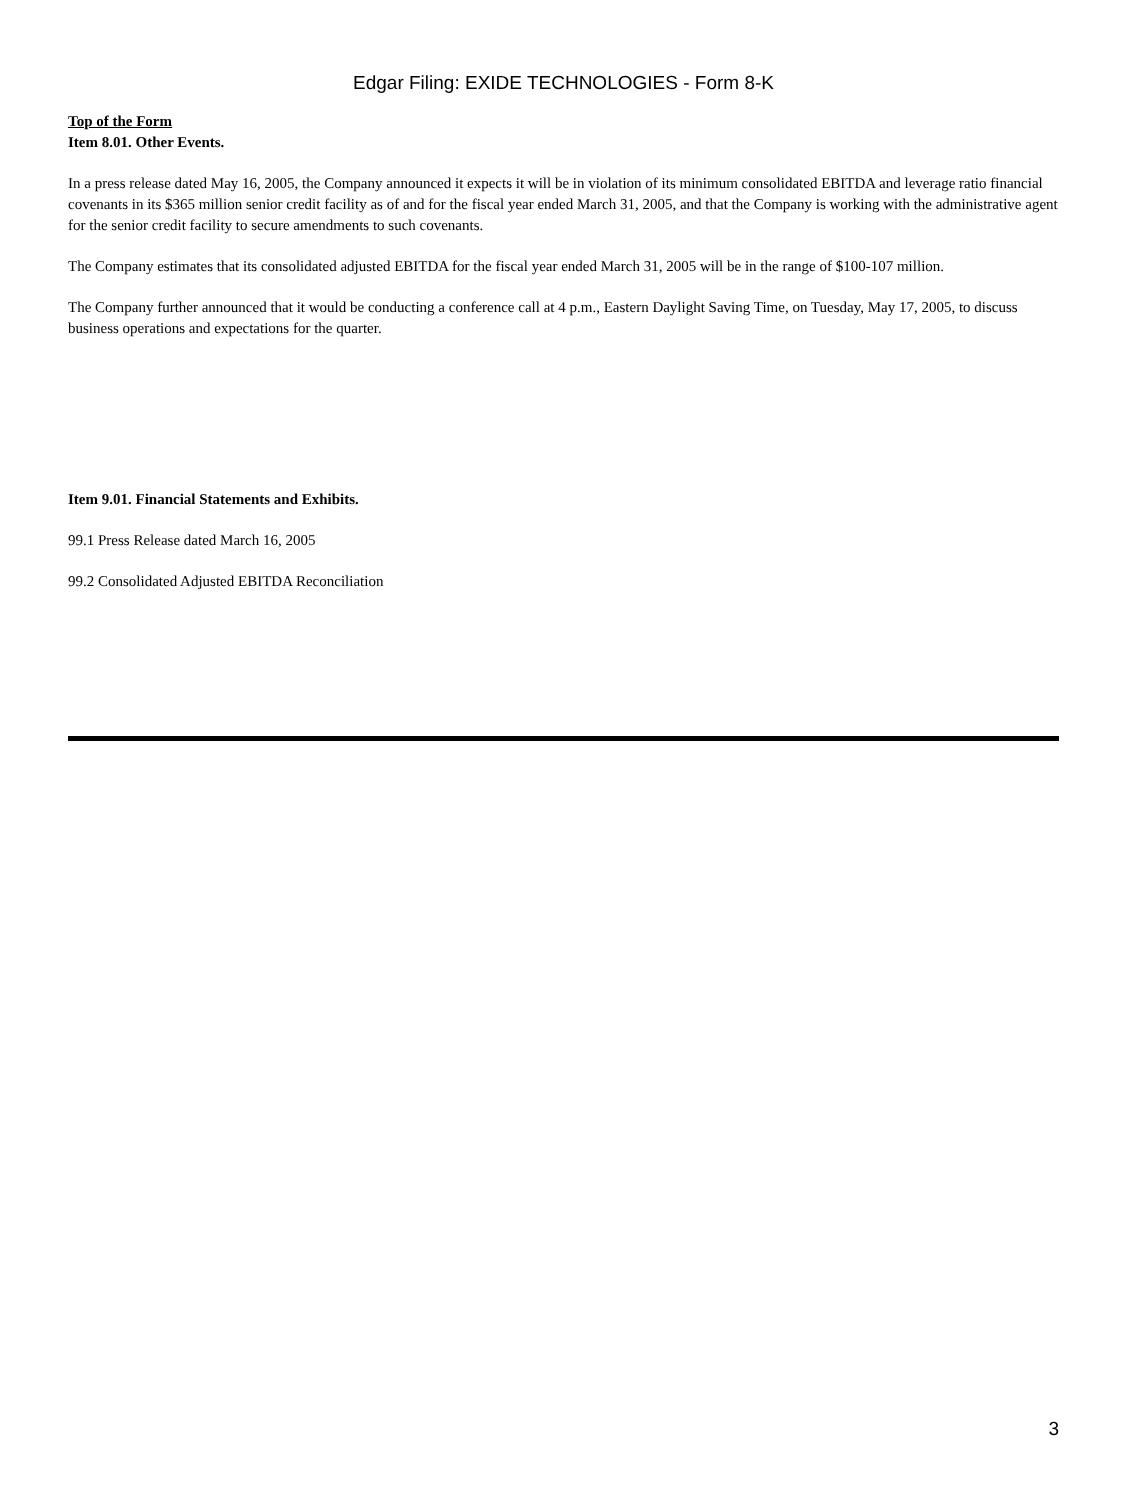Edgar Filing: EXIDE TECHNOLOGIES - Form 8-K
Top of the Form
Item 8.01. Other Events.
In a press release dated May 16, 2005, the Company announced it expects it will be in violation of its minimum consolidated EBITDA and leverage ratio financial covenants in its $365 million senior credit facility as of and for the fiscal year ended March 31, 2005, and that the Company is working with the administrative agent for the senior credit facility to secure amendments to such covenants.
The Company estimates that its consolidated adjusted EBITDA for the fiscal year ended March 31, 2005 will be in the range of $100-107 million.
The Company further announced that it would be conducting a conference call at 4 p.m., Eastern Daylight Saving Time, on Tuesday, May 17, 2005, to discuss business operations and expectations for the quarter.
Item 9.01. Financial Statements and Exhibits.
99.1 Press Release dated March 16, 2005
99.2 Consolidated Adjusted EBITDA Reconciliation
3